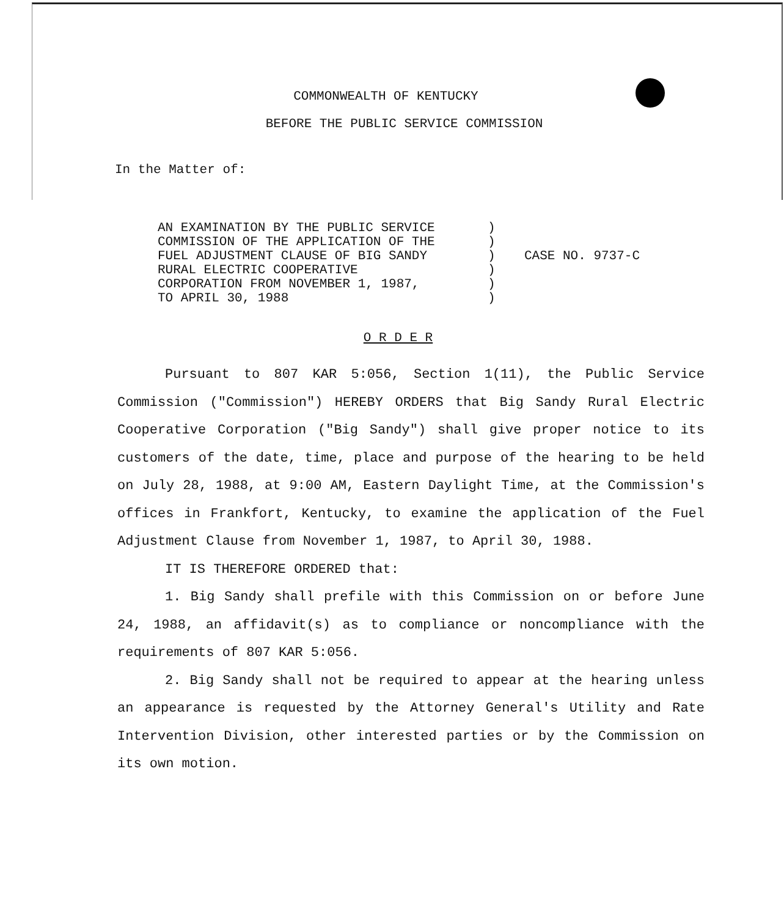COMMONWEALTH OF KENTUCKY
BEFORE THE PUBLIC SERVICE COMMISSION
In the Matter of:
AN EXAMINATION BY THE PUBLIC SERVICE COMMISSION OF THE APPLICATION OF THE FUEL ADJUSTMENT CLAUSE OF BIG SANDY RURAL ELECTRIC COOPERATIVE CORPORATION FROM NOVEMBER 1, 1987, TO APRIL 30, 1988
) ) ) ) ) )
CASE NO. 9737-C
O R D E R
Pursuant to 807 KAR 5:056, Section 1(11), the Public Service Commission ("Commission") HEREBY ORDERS that Big Sandy Rural Electric Cooperative Corporation ("Big Sandy") shall give proper notice to its customers of the date, time, place and purpose of the hearing to be held on July 28, 1988, at 9:00 AM, Eastern Daylight Time, at the Commission's offices in Frankfort, Kentucky, to examine the application of the Fuel Adjustment Clause from November 1, 1987, to April 30, 1988.
IT IS THEREFORE ORDERED that:
1. Big Sandy shall prefile with this Commission on or before June 24, 1988, an affidavit(s) as to compliance or noncompliance with the requirements of 807 KAR 5:056.
2. Big Sandy shall not be required to appear at the hearing unless an appearance is requested by the Attorney General's Utility and Rate Intervention Division, other interested parties or by the Commission on its own motion.